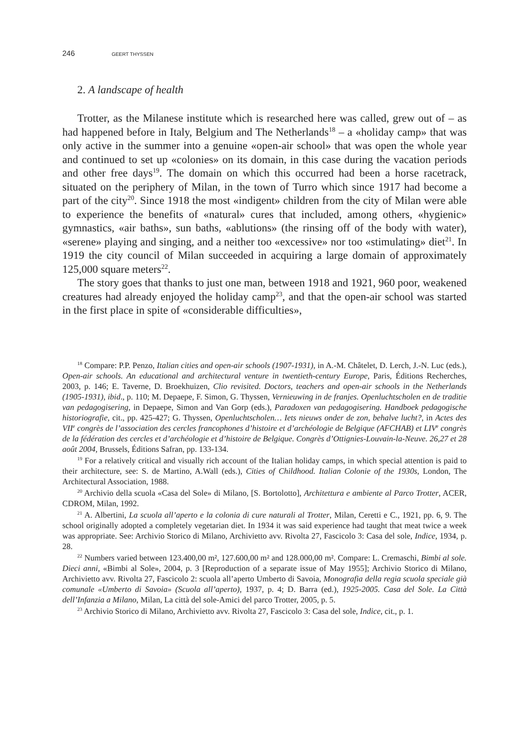246 GEERT THYSSEN
2. A landscape of health
Trotter, as the Milanese institute which is researched here was called, grew out of – as had happened before in Italy, Belgium and The Netherlands<sup>18</sup> – a «holiday camp» that was only active in the summer into a genuine «open-air school» that was open the whole year and continued to set up «colonies» on its domain, in this case during the vacation periods and other free days<sup>19</sup>. The domain on which this occurred had been a horse racetrack, situated on the periphery of Milan, in the town of Turro which since 1917 had become a part of the city<sup>20</sup>. Since 1918 the most «indigent» children from the city of Milan were able to experience the benefits of «natural» cures that included, among others, «hygienic» gymnastics, «air baths», sun baths, «ablutions» (the rinsing off of the body with water), «serene» playing and singing, and a neither too «excessive» nor too «stimulating» diet<sup>21</sup>. In 1919 the city council of Milan succeeded in acquiring a large domain of approximately 125,000 square meters<sup>22</sup>.
The story goes that thanks to just one man, between 1918 and 1921, 960 poor, weakened creatures had already enjoyed the holiday camp<sup>23</sup>, and that the open-air school was started in the first place in spite of «considerable difficulties»,
<sup>18</sup> Compare: P.P. Penzo, Italian cities and open-air schools (1907-1931), in A.-M. Châtelet, D. Lerch, J.-N. Luc (eds.), Open-air schools. An educational and architectural venture in twentieth-century Europe, Paris, Éditions Recherches, 2003, p. 146; E. Taverne, D. Broekhuizen, Clio revisited. Doctors, teachers and open-air schools in the Netherlands (1905-1931), ibid., p. 110; M. Depaepe, F. Simon, G. Thyssen, Vernieuwing in de franjes. Openluchtscholen en de traditie van pedagogisering, in Depaepe, Simon and Van Gorp (eds.), Paradoxen van pedagogisering. Handboek pedagogische historiografie, cit., pp. 425-427; G. Thyssen, Openluchtscholen… Iets nieuws onder de zon, behalve lucht?, in Actes des VII<sup>e</sup> congrès de l’association des cercles francophones d’histoire et d’archéologie de Belgique (AFCHAB) et LIV<sup>e</sup> congrès de la fédération des cercles et d’archéologie et d’histoire de Belgique. Congrès d’Ottignies-Louvain-la-Neuve. 26,27 et 28 août 2004, Brussels, Éditions Safran, pp. 133-134.
<sup>19</sup> For a relatively critical and visually rich account of the Italian holiday camps, in which special attention is paid to their architecture, see: S. de Martino, A.Wall (eds.), Cities of Childhood. Italian Colonie of the 1930s, London, The Architectural Association, 1988.
<sup>20</sup> Archivio della scuola «Casa del Sole» di Milano, [S. Bortolotto], Architettura e ambiente al Parco Trotter, ACER, CDROM, Milan, 1992.
<sup>21</sup> A. Albertini, La scuola all’aperto e la colonia di cure naturali al Trotter, Milan, Ceretti e C., 1921, pp. 6, 9. The school originally adopted a completely vegetarian diet. In 1934 it was said experience had taught that meat twice a week was appropriate. See: Archivio Storico di Milano, Archivietto avv. Rivolta 27, Fascicolo 3: Casa del sole, Indice, 1934, p. 28.
<sup>22</sup> Numbers varied between 123.400,00 m², 127.600,00 m² and 128.000,00 m². Compare: L. Cremaschi, Bimbi al sole. Dieci anni, «Bimbi al Sole», 2004, p. 3 [Reproduction of a separate issue of May 1955]; Archivio Storico di Milano, Archivietto avv. Rivolta 27, Fascicolo 2: scuola all’aperto Umberto di Savoia, Monografia della regia scuola speciale già comunale «Umberto di Savoia» (Scuola all’aperto), 1937, p. 4; D. Barra (ed.), 1925-2005. Casa del Sole. La Città dell’Infanzia a Milano, Milan, La città del sole-Amici del parco Trotter, 2005, p. 5.
<sup>23</sup> Archivio Storico di Milano, Archivietto avv. Rivolta 27, Fascicolo 3: Casa del sole, Indice, cit., p. 1.